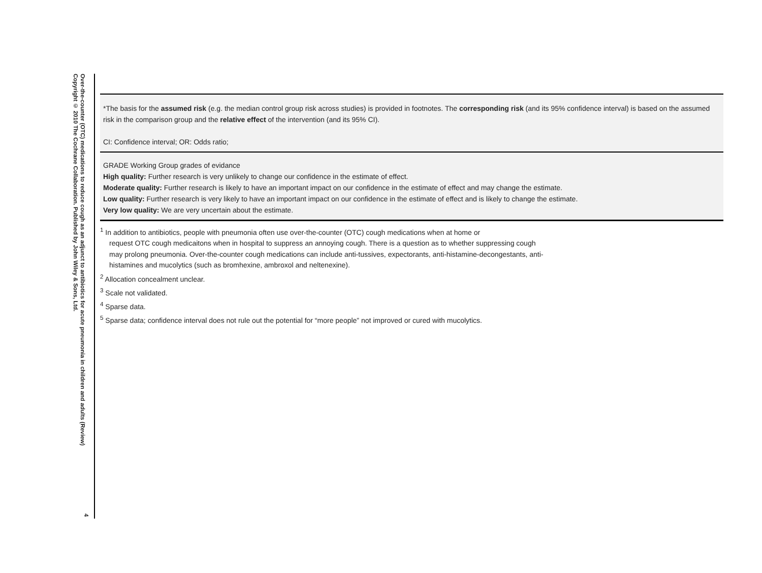Over-the-counter (OTC) medications to reduce cough as an adjunct to antibiotics for acute pneumonia in children and adults (Review)
Copyright © 2010 The Cochrane Collaboration. Published by John Wiley & Sons, Ltd.
*The basis for the assumed risk (e.g. the median control group risk across studies) is provided in footnotes. The corresponding risk (and its 95% confidence interval) is based on the assumed risk in the comparison group and the relative effect of the intervention (and its 95% CI).
CI: Confidence interval; OR: Odds ratio;
GRADE Working Group grades of evidance
High quality: Further research is very unlikely to change our confidence in the estimate of effect.
Moderate quality: Further research is likely to have an important impact on our confidence in the estimate of effect and may change the estimate.
Low quality: Further research is very likely to have an important impact on our confidence in the estimate of effect and is likely to change the estimate.
Very low quality: We are very uncertain about the estimate.
<sup>1</sup> In addition to antibiotics, people with pneumonia often use over-the-counter (OTC) cough medications when at home or
request OTC cough medicaitons when in hospital to suppress an annoying cough. There is a question as to whether suppressing cough may prolong pneumonia. Over-the-counter cough medications can include anti-tussives, expectorants, anti-histamine-decongestants, anti-histamines and mucolytics (such as bromhexine, ambroxol and neltenexine).
<sup>2</sup> Allocation concealment unclear.
<sup>3</sup> Scale not validated.
<sup>4</sup> Sparse data.
<sup>5</sup> Sparse data; confidence interval does not rule out the potential for “more people” not improved or cured with mucolytics.
4